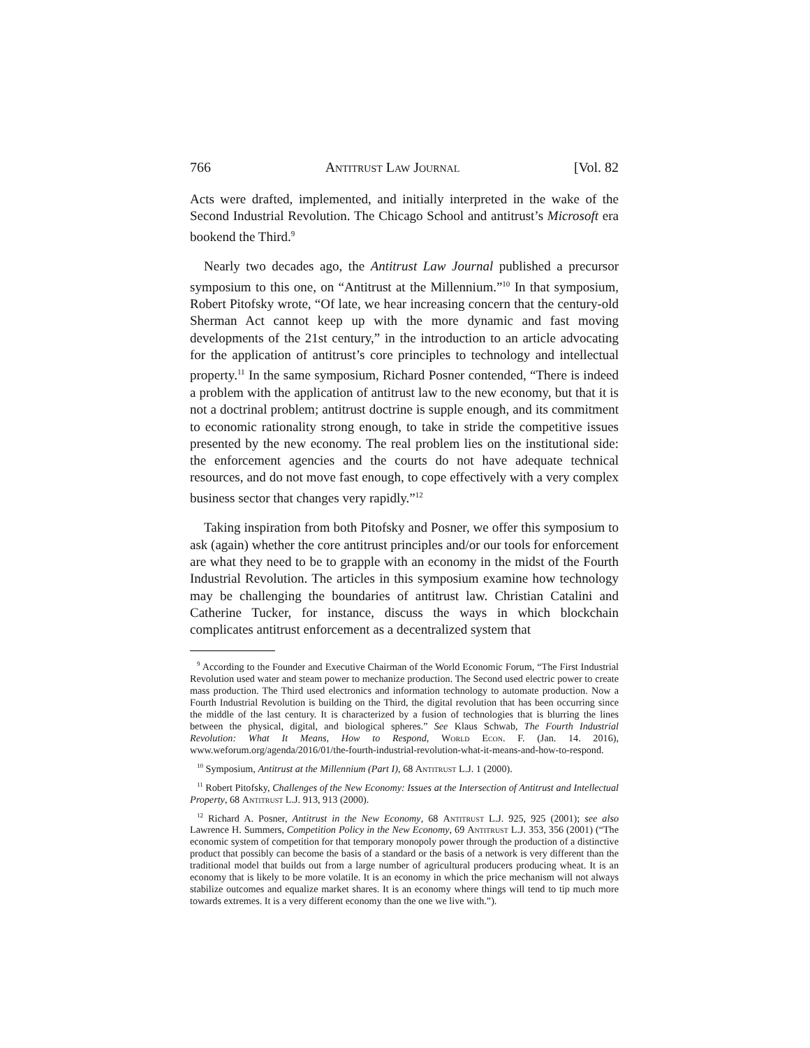766 Antitrust Law Journal [Vol. 82
Acts were drafted, implemented, and initially interpreted in the wake of the Second Industrial Revolution. The Chicago School and antitrust’s Microsoft era bookend the Third.<sup>9</sup>
Nearly two decades ago, the Antitrust Law Journal published a precursor symposium to this one, on “Antitrust at the Millennium.”<sup>10</sup> In that symposium, Robert Pitofsky wrote, “Of late, we hear increasing concern that the century-old Sherman Act cannot keep up with the more dynamic and fast moving developments of the 21st century,” in the introduction to an article advocating for the application of antitrust’s core principles to technology and intellectual property.<sup>11</sup> In the same symposium, Richard Posner contended, “There is indeed a problem with the application of antitrust law to the new economy, but that it is not a doctrinal problem; antitrust doctrine is supple enough, and its commitment to economic rationality strong enough, to take in stride the competitive issues presented by the new economy. The real problem lies on the institutional side: the enforcement agencies and the courts do not have adequate technical resources, and do not move fast enough, to cope effectively with a very complex business sector that changes very rapidly.”<sup>12</sup>
Taking inspiration from both Pitofsky and Posner, we offer this symposium to ask (again) whether the core antitrust principles and/or our tools for enforcement are what they need to be to grapple with an economy in the midst of the Fourth Industrial Revolution. The articles in this symposium examine how technology may be challenging the boundaries of antitrust law. Christian Catalini and Catherine Tucker, for instance, discuss the ways in which blockchain complicates antitrust enforcement as a decentralized system that
<sup>9</sup> According to the Founder and Executive Chairman of the World Economic Forum, “The First Industrial Revolution used water and steam power to mechanize production. The Second used electric power to create mass production. The Third used electronics and information technology to automate production. Now a Fourth Industrial Revolution is building on the Third, the digital revolution that has been occurring since the middle of the last century. It is characterized by a fusion of technologies that is blurring the lines between the physical, digital, and biological spheres.” See Klaus Schwab, The Fourth Industrial Revolution: What It Means, How to Respond, World Econ. F. (Jan. 14. 2016), www.weforum.org/agenda/2016/01/the-fourth-industrial-revolution-what-it-means-and-how-to-respond.
<sup>10</sup> Symposium, Antitrust at the Millennium (Part I), 68 Antitrust L.J. 1 (2000).
<sup>11</sup> Robert Pitofsky, Challenges of the New Economy: Issues at the Intersection of Antitrust and Intellectual Property, 68 Antitrust L.J. 913, 913 (2000).
<sup>12</sup> Richard A. Posner, Antitrust in the New Economy, 68 Antitrust L.J. 925, 925 (2001); see also Lawrence H. Summers, Competition Policy in the New Economy, 69 Antitrust L.J. 353, 356 (2001) (“The economic system of competition for that temporary monopoly power through the production of a distinctive product that possibly can become the basis of a standard or the basis of a network is very different than the traditional model that builds out from a large number of agricultural producers producing wheat. It is an economy that is likely to be more volatile. It is an economy in which the price mechanism will not always stabilize outcomes and equalize market shares. It is an economy where things will tend to tip much more towards extremes. It is a very different economy than the one we live with.”).